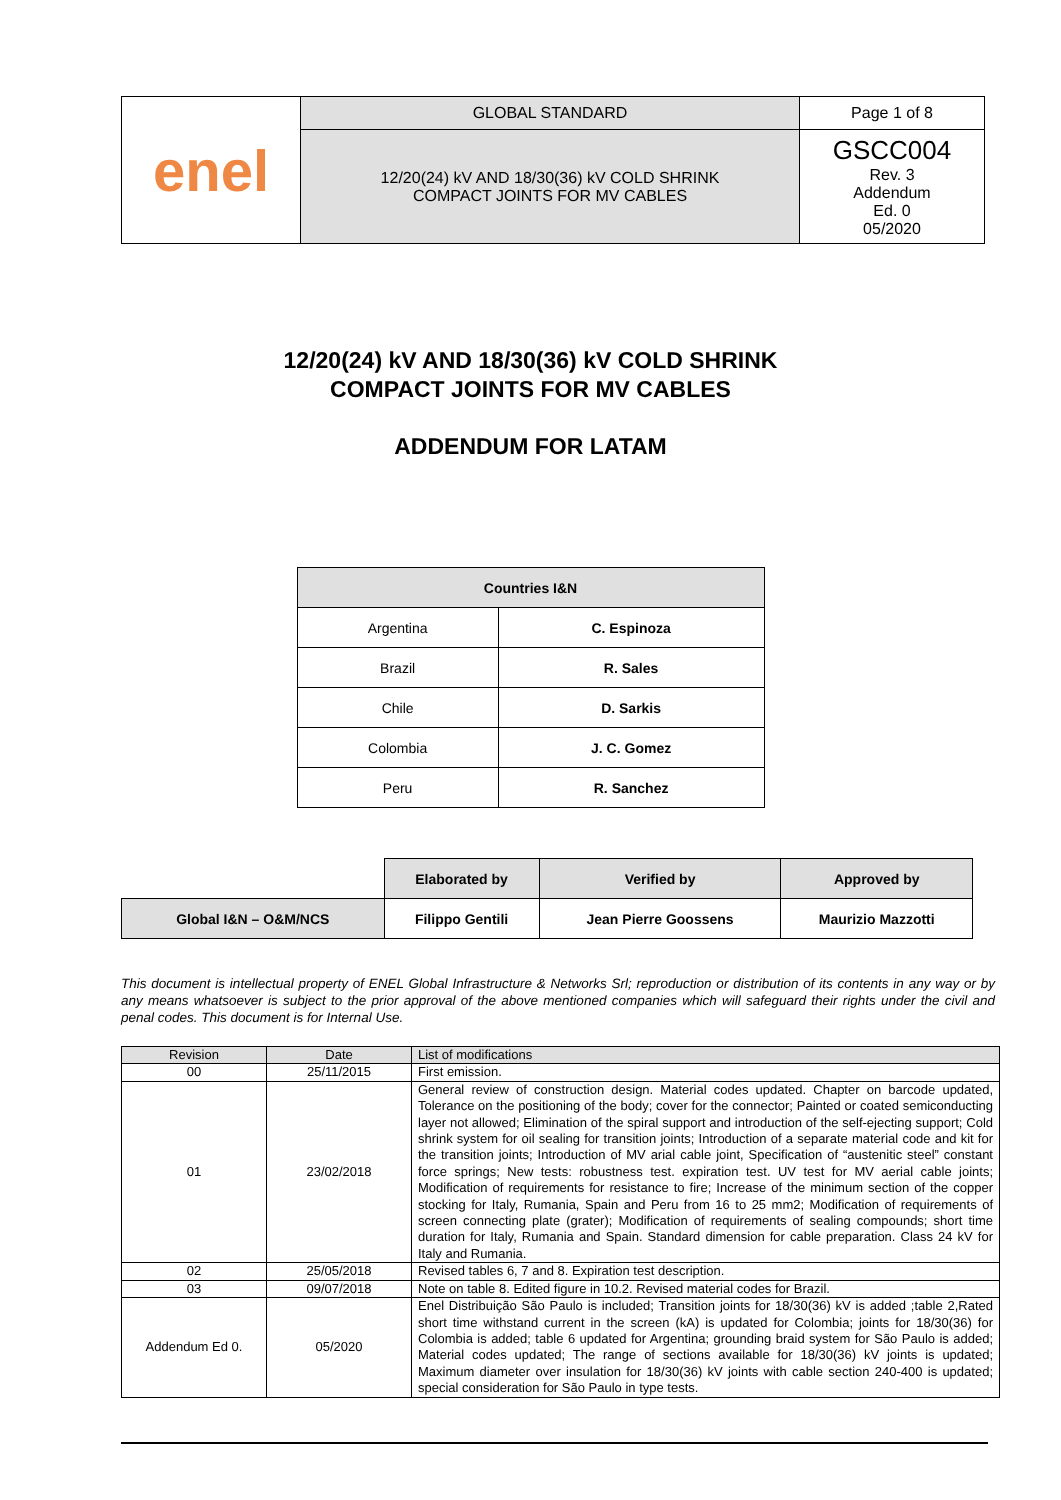| enel | GLOBAL STANDARD | Page 1 of 8 |
| | 12/20(24) kV AND 18/30(36) kV COLD SHRINK COMPACT JOINTS FOR MV CABLES | GSCC004 Rev. 3 Addendum Ed. 0 05/2020 |
12/20(24) kV AND 18/30(36) kV COLD SHRINK
COMPACT JOINTS FOR MV CABLES
ADDENDUM FOR LATAM
| Countries I&N | |
| --- | --- |
| Argentina | C. Espinoza |
| Brazil | R. Sales |
| Chile | D. Sarkis |
| Colombia | J. C. Gomez |
| Peru | R. Sanchez |
| | Elaborated by | Verified by | Approved by |
| Global I&N – O&M/NCS | Filippo Gentili | Jean Pierre Goossens | Maurizio Mazzotti |
This document is intellectual property of ENEL Global Infrastructure & Networks Srl; reproduction or distribution of its contents in any way or by any means whatsoever is subject to the prior approval of the above mentioned companies which will safeguard their rights under the civil and penal codes. This document is for Internal Use.
| Revision | Date | List of modifications |
| --- | --- | --- |
| 00 | 25/11/2015 | First emission. |
| 01 | 23/02/2018 | General review of construction design. Material codes updated. Chapter on barcode updated, Tolerance on the positioning of the body; cover for the connector; Painted or coated semiconducting layer not allowed; Elimination of the spiral support and introduction of the self-ejecting support; Cold shrink system for oil sealing for transition joints; Introduction of a separate material code and kit for the transition joints; Introduction of MV arial cable joint, Specification of “austenitic steel” constant force springs; New tests: robustness test. expiration test. UV test for MV aerial cable joints; Modification of requirements for resistance to fire; Increase of the minimum section of the copper stocking for Italy, Rumania, Spain and Peru from 16 to 25 mm2; Modification of requirements of screen connecting plate (grater); Modification of requirements of sealing compounds; short time duration for Italy, Rumania and Spain. Standard dimension for cable preparation. Class 24 kV for Italy and Rumania. |
| 02 | 25/05/2018 | Revised tables 6, 7 and 8. Expiration test description. |
| 03 | 09/07/2018 | Note on table 8. Edited figure in 10.2. Revised material codes for Brazil. |
| Addendum Ed 0. | 05/2020 | Enel Distribuição São Paulo is included; Transition joints for 18/30(36) kV is added ;table 2,Rated short time withstand current in the screen (kA) is updated for Colombia; joints for 18/30(36) for Colombia is added; table 6 updated for Argentina; grounding braid system for São Paulo is added; Material codes updated; The range of sections available for 18/30(36) kV joints is updated; Maximum diameter over insulation for 18/30(36) kV joints with cable section 240-400 is updated; special consideration for São Paulo in type tests. |